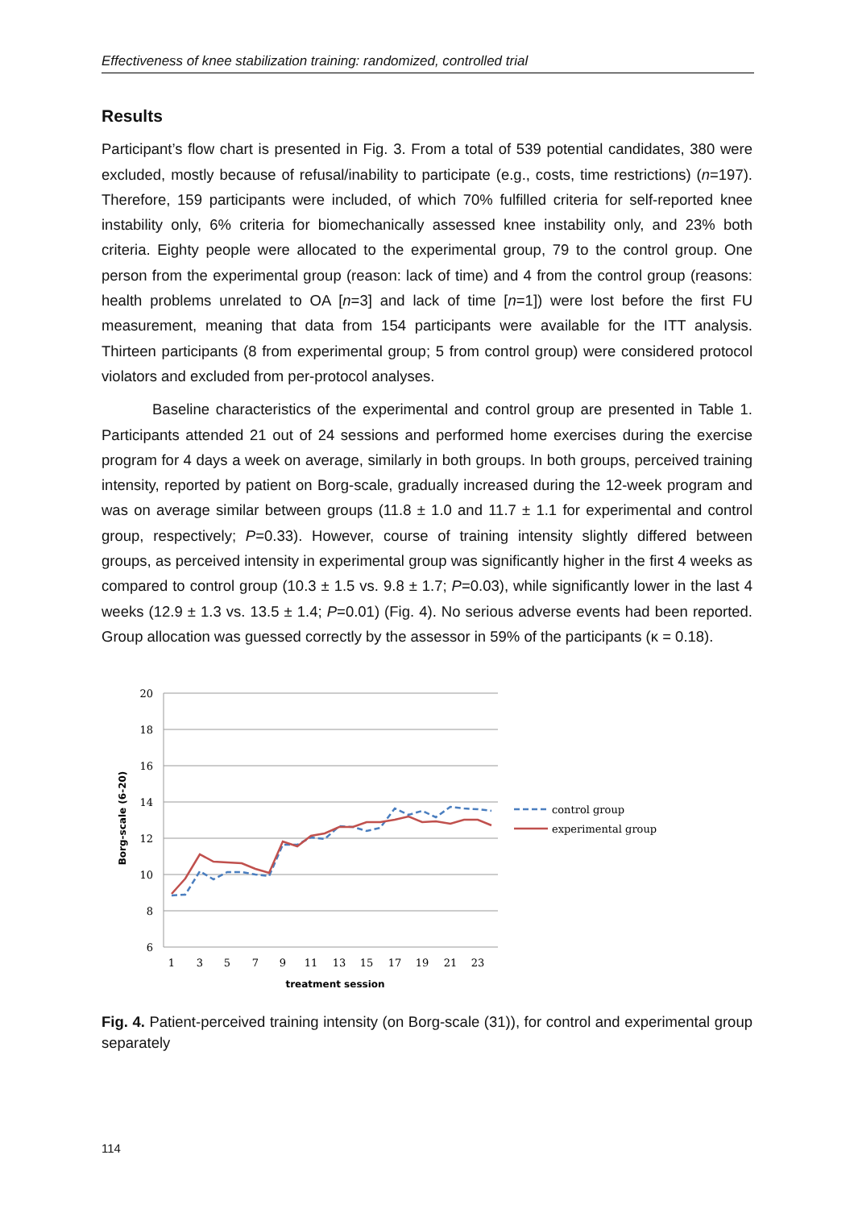Effectiveness of knee stabilization training: randomized, controlled trial
Results
Participant’s flow chart is presented in Fig. 3. From a total of 539 potential candidates, 380 were excluded, mostly because of refusal/inability to participate (e.g., costs, time restrictions) (n=197). Therefore, 159 participants were included, of which 70% fulfilled criteria for self-reported knee instability only, 6% criteria for biomechanically assessed knee instability only, and 23% both criteria. Eighty people were allocated to the experimental group, 79 to the control group. One person from the experimental group (reason: lack of time) and 4 from the control group (reasons: health problems unrelated to OA [n=3] and lack of time [n=1]) were lost before the first FU measurement, meaning that data from 154 participants were available for the ITT analysis. Thirteen participants (8 from experimental group; 5 from control group) were considered protocol violators and excluded from per-protocol analyses.
Baseline characteristics of the experimental and control group are presented in Table 1. Participants attended 21 out of 24 sessions and performed home exercises during the exercise program for 4 days a week on average, similarly in both groups. In both groups, perceived training intensity, reported by patient on Borg-scale, gradually increased during the 12-week program and was on average similar between groups (11.8 ± 1.0 and 11.7 ± 1.1 for experimental and control group, respectively; P=0.33). However, course of training intensity slightly differed between groups, as perceived intensity in experimental group was significantly higher in the first 4 weeks as compared to control group (10.3 ± 1.5 vs. 9.8 ± 1.7; P=0.03), while significantly lower in the last 4 weeks (12.9 ± 1.3 vs. 13.5 ± 1.4; P=0.01) (Fig. 4). No serious adverse events had been reported. Group allocation was guessed correctly by the assessor in 59% of the participants (κ = 0.18).
20
18
16
14
12
10
8
6
1
3
5
7
9
11
13
15
17
19
21
23
treatment session
Borg-scale (6-20)
control group
experimental group
Fig. 4. Patient-perceived training intensity (on Borg-scale (31)), for control and experimental group separately
114